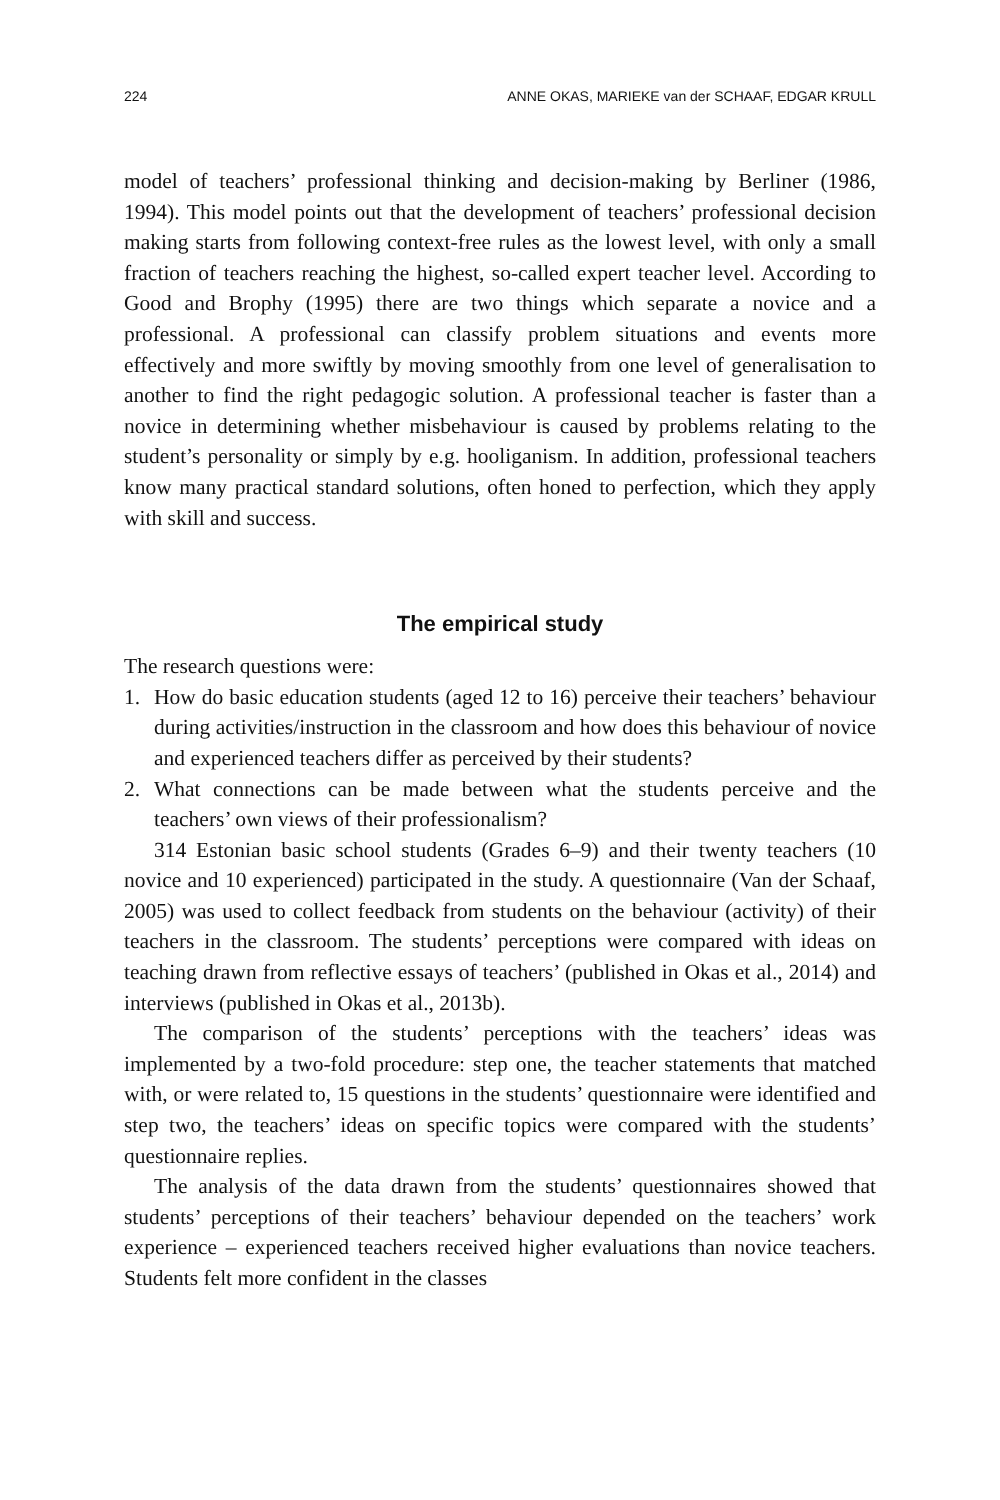224 ANNE OKAS, MARIEKE van der SCHAAF, EDGAR KRULL
model of teachers’ professional thinking and decision-making by Berliner (1986, 1994). This model points out that the development of teachers’ professional decision making starts from following context-free rules as the lowest level, with only a small fraction of teachers reaching the highest, so-called expert teacher level. According to Good and Brophy (1995) there are two things which separate a novice and a professional. A professional can classify problem situations and events more effectively and more swiftly by moving smoothly from one level of generalisation to another to find the right pedagogic solution. A professional teacher is faster than a novice in determining whether misbehaviour is caused by problems relating to the student’s personality or simply by e.g. hooliganism. In addition, professional teachers know many practical standard solutions, often honed to perfection, which they apply with skill and success.
The empirical study
The research questions were:
1. How do basic education students (aged 12 to 16) perceive their teachers’ behaviour during activities/instruction in the classroom and how does this behaviour of novice and experienced teachers differ as perceived by their students?
2. What connections can be made between what the students perceive and the teachers’ own views of their professionalism?
314 Estonian basic school students (Grades 6–9) and their twenty teachers (10 novice and 10 experienced) participated in the study. A questionnaire (Van der Schaaf, 2005) was used to collect feedback from students on the behaviour (activity) of their teachers in the classroom. The students’ perceptions were compared with ideas on teaching drawn from reflective essays of teachers’ (published in Okas et al., 2014) and interviews (published in Okas et al., 2013b).
The comparison of the students’ perceptions with the teachers’ ideas was implemented by a two-fold procedure: step one, the teacher statements that matched with, or were related to, 15 questions in the students’ questionnaire were identified and step two, the teachers’ ideas on specific topics were compared with the students’ questionnaire replies.
The analysis of the data drawn from the students’ questionnaires showed that students’ perceptions of their teachers’ behaviour depended on the teachers’ work experience – experienced teachers received higher evaluations than novice teachers. Students felt more confident in the classes